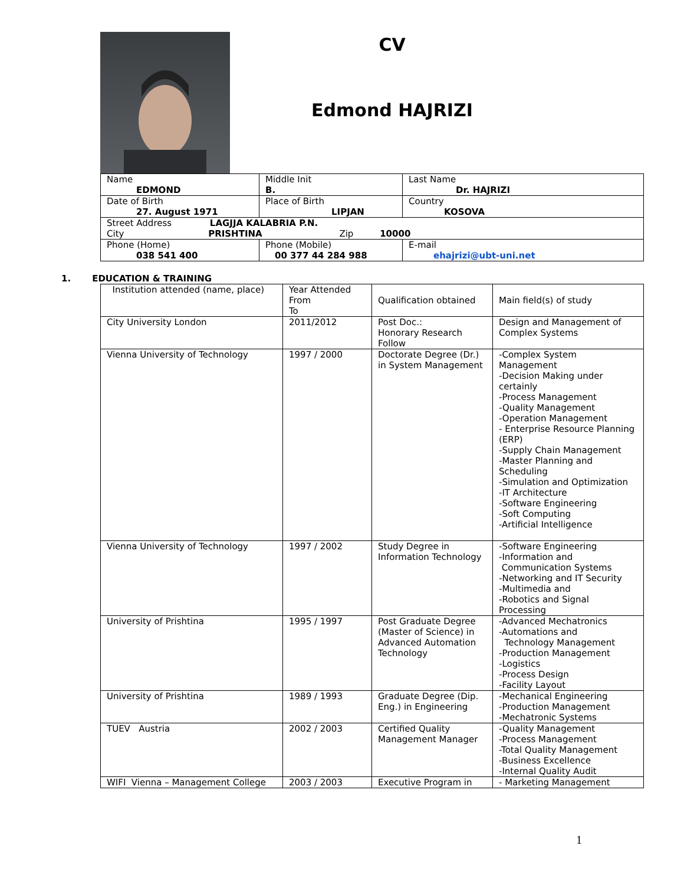CV
Edmond HAJRIZI
| Name EDMOND | Middle Init B. | Last Name Dr. HAJRIZI |
| Date of Birth 27. August 1971 | Place of Birth LIPJAN | Country KOSOVA |
| Street Address LAGJJA KALABRIA P.N. City PRISHTINA Zip 10000 | | |
| Phone (Home) 038 541 400 | Phone (Mobile) 00 377 44 284 988 | E-mail ehajrizi@ubt-uni.net |
1. EDUCATION & TRAINING
| Institution attended (name, place) | Year Attended From To | Qualification obtained | Main field(s) of study |
| --- | --- | --- | --- |
| City University London | 2011/2012 | Post Doc.: Honorary Research Follow | Design and Management of Complex Systems |
| Vienna University of Technology | 1997 / 2000 | Doctorate Degree (Dr.) in System Management | -Complex System Management -Decision Making under certainly -Process Management -Quality Management -Operation Management - Enterprise Resource Planning (ERP) -Supply Chain Management -Master Planning and Scheduling -Simulation and Optimization -IT Architecture -Software Engineering -Soft Computing -Artificial Intelligence |
| Vienna University of Technology | 1997 / 2002 | Study Degree in Information Technology | -Software Engineering -Information and Communication Systems -Networking and IT Security -Multimedia and -Robotics and Signal Processing |
| University of Prishtina | 1995 / 1997 | Post Graduate Degree (Master of Science) in Advanced Automation Technology | -Advanced Mechatronics -Automations and Technology Management -Production Management -Logistics -Process Design -Facility Layout |
| University of Prishtina | 1989 / 1993 | Graduate Degree (Dip. Eng.) in Engineering | -Mechanical Engineering -Production Management -Mechatronic Systems |
| TUEV Austria | 2002 / 2003 | Certified Quality Management Manager | -Quality Management -Process Management -Total Quality Management -Business Excellence -Internal Quality Audit |
| WIFI Vienna – Management College | 2003 / 2003 | Executive Program in | - Marketing Management |
1